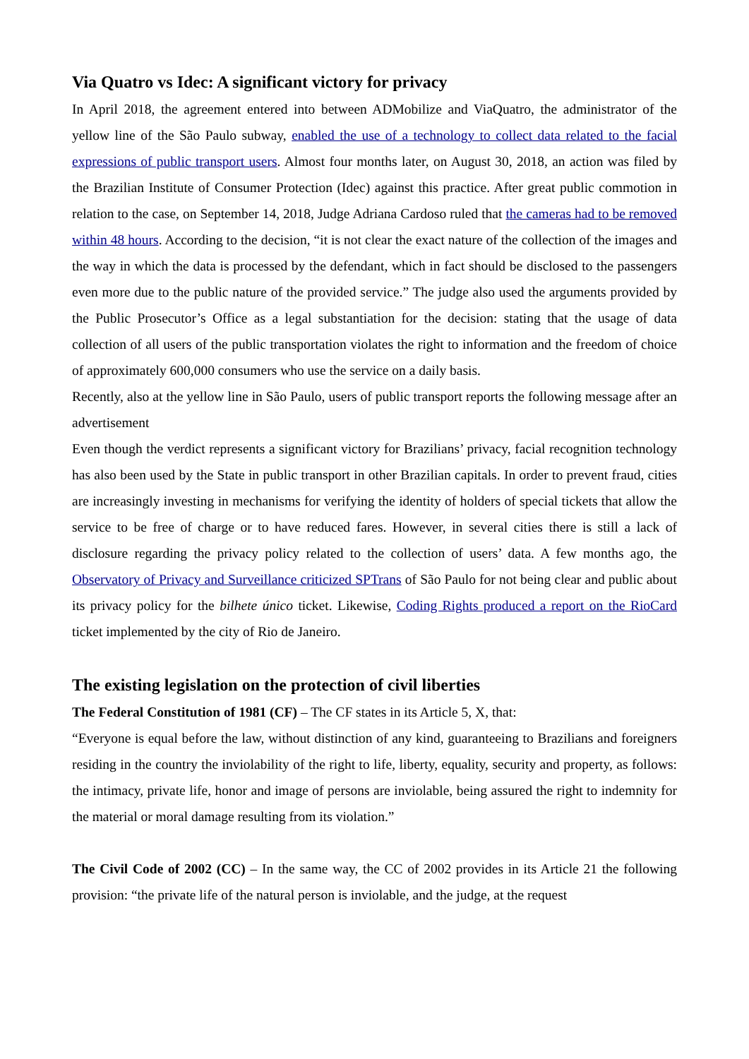Via Quatro vs Idec: A significant victory for privacy
In April 2018, the agreement entered into between ADMobilize and ViaQuatro, the administrator of the yellow line of the São Paulo subway, enabled the use of a technology to collect data related to the facial expressions of public transport users. Almost four months later, on August 30, 2018, an action was filed by the Brazilian Institute of Consumer Protection (Idec) against this practice. After great public commotion in relation to the case, on September 14, 2018, Judge Adriana Cardoso ruled that the cameras had to be removed within 48 hours. According to the decision, “it is not clear the exact nature of the collection of the images and the way in which the data is processed by the defendant, which in fact should be disclosed to the passengers even more due to the public nature of the provided service.” The judge also used the arguments provided by the Public Prosecutor’s Office as a legal substantiation for the decision: stating that the usage of data collection of all users of the public transportation violates the right to information and the freedom of choice of approximately 600,000 consumers who use the service on a daily basis.
Recently, also at the yellow line in São Paulo, users of public transport reports the following message after an advertisement
Even though the verdict represents a significant victory for Brazilians’ privacy, facial recognition technology has also been used by the State in public transport in other Brazilian capitals. In order to prevent fraud, cities are increasingly investing in mechanisms for verifying the identity of holders of special tickets that allow the service to be free of charge or to have reduced fares. However, in several cities there is still a lack of disclosure regarding the privacy policy related to the collection of users’ data. A few months ago, the Observatory of Privacy and Surveillance criticized SPTrans of São Paulo for not being clear and public about its privacy policy for the bilhete único ticket. Likewise, Coding Rights produced a report on the RioCard ticket implemented by the city of Rio de Janeiro.
The existing legislation on the protection of civil liberties
The Federal Constitution of 1981 (CF) – The CF states in its Article 5, X, that:
“Everyone is equal before the law, without distinction of any kind, guaranteeing to Brazilians and foreigners residing in the country the inviolability of the right to life, liberty, equality, security and property, as follows: the intimacy, private life, honor and image of persons are inviolable, being assured the right to indemnity for the material or moral damage resulting from its violation.”
The Civil Code of 2002 (CC) – In the same way, the CC of 2002 provides in its Article 21 the following provision: “the private life of the natural person is inviolable, and the judge, at the request